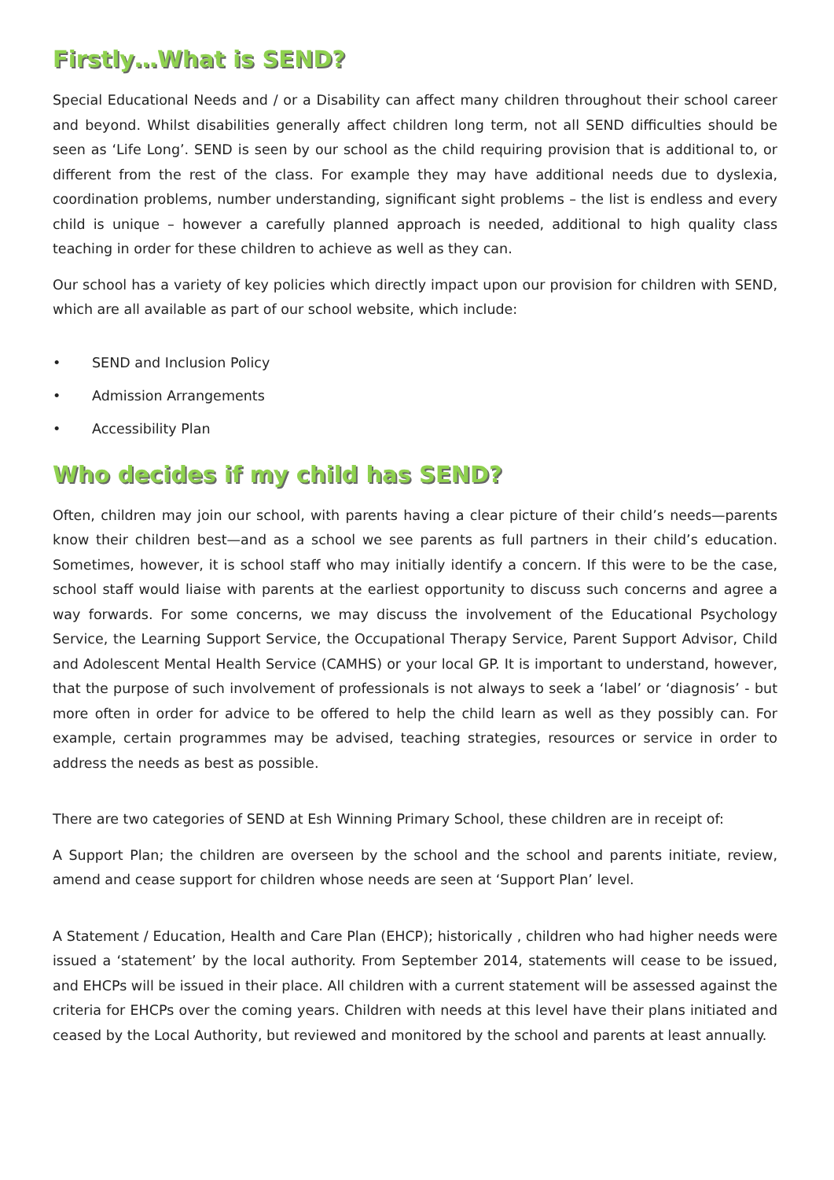Firstly…What is SEND?
Special Educational Needs and / or a Disability can affect many children throughout their school career and beyond. Whilst disabilities generally affect children long term, not all SEND difficulties should be seen as ‘Life Long’. SEND is seen by our school as the child requiring provision that is additional to, or different from the rest of the class. For example they may have additional needs due to dyslexia, coordination problems, number understanding, significant sight problems – the list is endless and every child is unique – however a carefully planned approach is needed, additional to high quality class teaching in order for these children to achieve as well as they can.
Our school has a variety of key policies which directly impact upon our provision for children with SEND, which are all available as part of our school website, which include:
• SEND and Inclusion Policy
• Admission Arrangements
• Accessibility Plan
Who decides if my child has SEND?
Often, children may join our school, with parents having a clear picture of their child’s needs—parents know their children best—and as a school we see parents as full partners in their child’s education. Sometimes, however, it is school staff who may initially identify a concern. If this were to be the case, school staff would liaise with parents at the earliest opportunity to discuss such concerns and agree a way forwards. For some concerns, we may discuss the involvement of the Educational Psychology Service, the Learning Support Service, the Occupational Therapy Service, Parent Support Advisor, Child and Adolescent Mental Health Service (CAMHS) or your local GP. It is important to understand, however, that the purpose of such involvement of professionals is not always to seek a ‘label’ or ‘diagnosis’ - but more often in order for advice to be offered to help the child learn as well as they possibly can. For example, certain programmes may be advised, teaching strategies, resources or service in order to address the needs as best as possible.
There are two categories of SEND at Esh Winning Primary School, these children are in receipt of:
A Support Plan; the children are overseen by the school and the school and parents initiate, review, amend and cease support for children whose needs are seen at ‘Support Plan’ level.
A Statement / Education, Health and Care Plan (EHCP); historically , children who had higher needs were issued a ‘statement’ by the local authority. From September 2014, statements will cease to be issued, and EHCPs will be issued in their place. All children with a current statement will be assessed against the criteria for EHCPs over the coming years. Children with needs at this level have their plans initiated and ceased by the Local Authority, but reviewed and monitored by the school and parents at least annually.